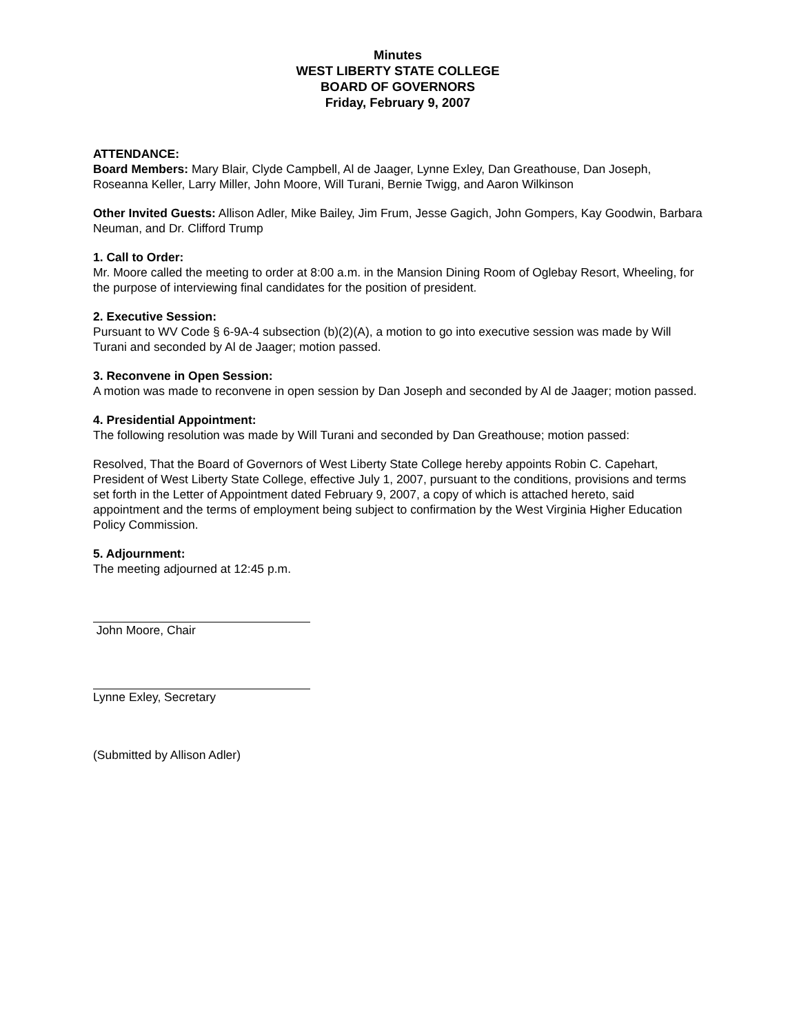Minutes
WEST LIBERTY STATE COLLEGE
BOARD OF GOVERNORS
Friday, February 9, 2007
ATTENDANCE:
Board Members: Mary Blair, Clyde Campbell, Al de Jaager, Lynne Exley, Dan Greathouse, Dan Joseph, Roseanna Keller, Larry Miller, John Moore, Will Turani, Bernie Twigg, and Aaron Wilkinson
Other Invited Guests: Allison Adler, Mike Bailey, Jim Frum, Jesse Gagich, John Gompers, Kay Goodwin, Barbara Neuman, and Dr. Clifford Trump
1. Call to Order:
Mr. Moore called the meeting to order at 8:00 a.m. in the Mansion Dining Room of Oglebay Resort, Wheeling, for the purpose of interviewing final candidates for the position of president.
2. Executive Session:
Pursuant to WV Code § 6-9A-4 subsection (b)(2)(A), a motion to go into executive session was made by Will Turani and seconded by Al de Jaager; motion passed.
3. Reconvene in Open Session:
A motion was made to reconvene in open session by Dan Joseph and seconded by Al de Jaager; motion passed.
4. Presidential Appointment:
The following resolution was made by Will Turani and seconded by Dan Greathouse; motion passed:
Resolved, That the Board of Governors of West Liberty State College hereby appoints Robin C. Capehart, President of West Liberty State College, effective July 1, 2007, pursuant to the conditions, provisions and terms set forth in the Letter of Appointment dated February 9, 2007, a copy of which is attached hereto, said appointment and the terms of employment being subject to confirmation by the West Virginia Higher Education Policy Commission.
5. Adjournment:
The meeting adjourned at 12:45 p.m.
John Moore, Chair
Lynne Exley, Secretary
(Submitted by Allison Adler)